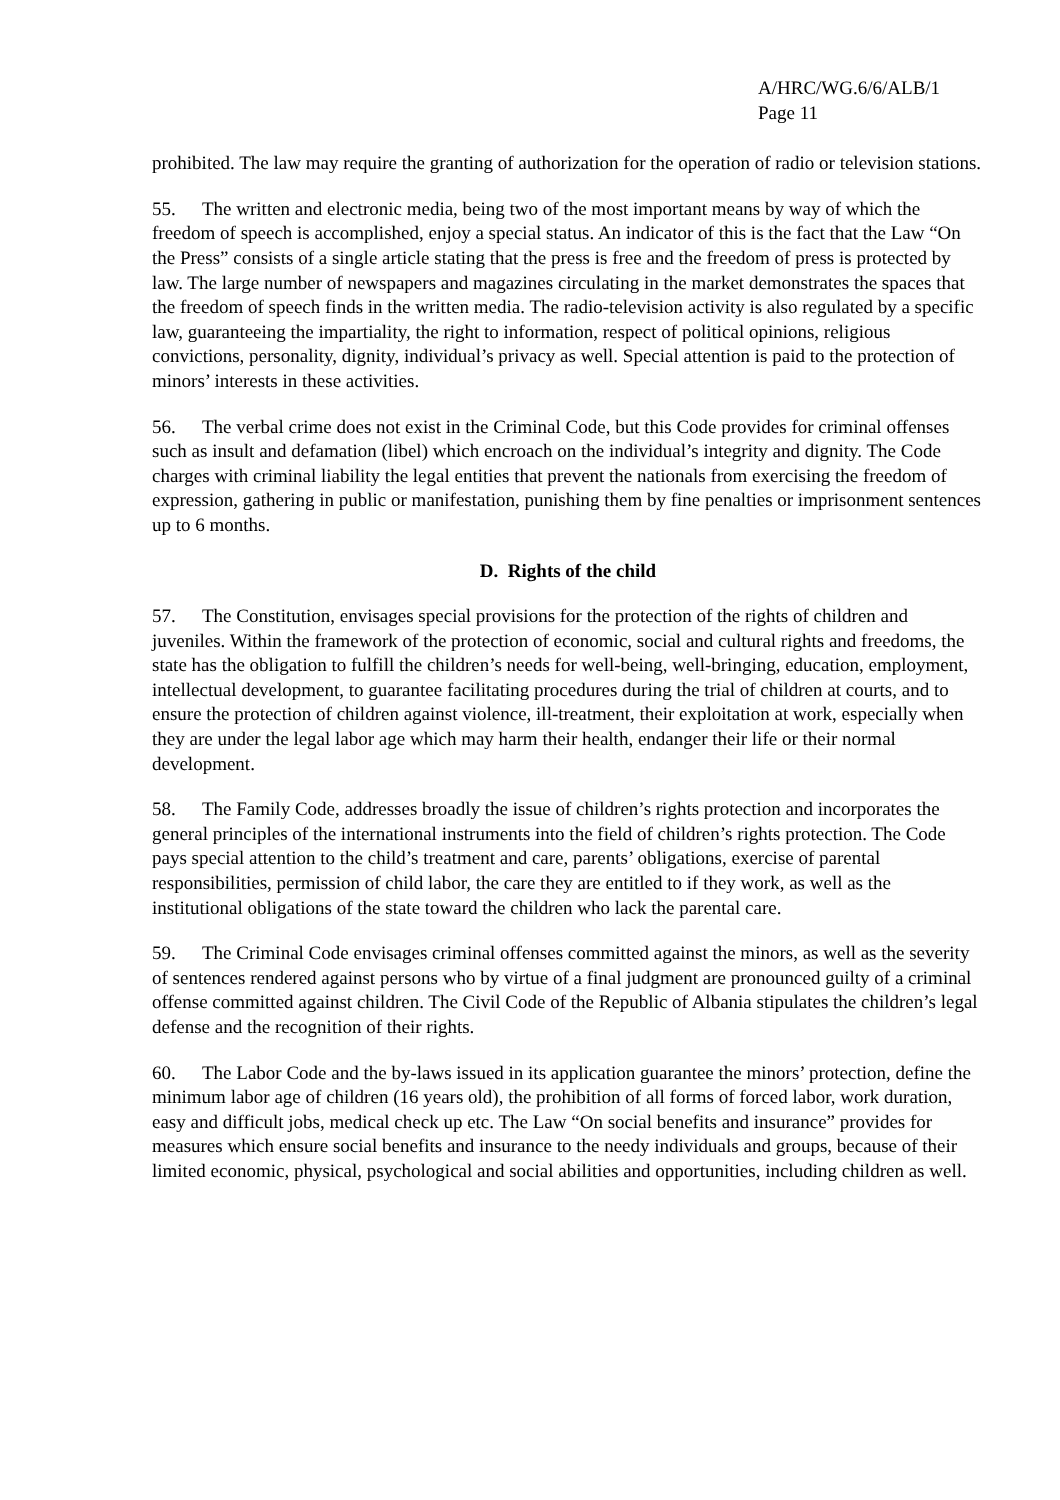A/HRC/WG.6/6/ALB/1
Page 11
prohibited. The law may require the granting of authorization for the operation of radio or television stations.
55. The written and electronic media, being two of the most important means by way of which the freedom of speech is accomplished, enjoy a special status. An indicator of this is the fact that the Law “On the Press” consists of a single article stating that the press is free and the freedom of press is protected by law. The large number of newspapers and magazines circulating in the market demonstrates the spaces that the freedom of speech finds in the written media. The radio-television activity is also regulated by a specific law, guaranteeing the impartiality, the right to information, respect of political opinions, religious convictions, personality, dignity, individual’s privacy as well. Special attention is paid to the protection of minors’ interests in these activities.
56. The verbal crime does not exist in the Criminal Code, but this Code provides for criminal offenses such as insult and defamation (libel) which encroach on the individual’s integrity and dignity. The Code charges with criminal liability the legal entities that prevent the nationals from exercising the freedom of expression, gathering in public or manifestation, punishing them by fine penalties or imprisonment sentences up to 6 months.
D. Rights of the child
57. The Constitution, envisages special provisions for the protection of the rights of children and juveniles. Within the framework of the protection of economic, social and cultural rights and freedoms, the state has the obligation to fulfill the children’s needs for well-being, well-bringing, education, employment, intellectual development, to guarantee facilitating procedures during the trial of children at courts, and to ensure the protection of children against violence, ill-treatment, their exploitation at work, especially when they are under the legal labor age which may harm their health, endanger their life or their normal development.
58. The Family Code, addresses broadly the issue of children’s rights protection and incorporates the general principles of the international instruments into the field of children’s rights protection. The Code pays special attention to the child’s treatment and care, parents’ obligations, exercise of parental responsibilities, permission of child labor, the care they are entitled to if they work, as well as the institutional obligations of the state toward the children who lack the parental care.
59. The Criminal Code envisages criminal offenses committed against the minors, as well as the severity of sentences rendered against persons who by virtue of a final judgment are pronounced guilty of a criminal offense committed against children. The Civil Code of the Republic of Albania stipulates the children’s legal defense and the recognition of their rights.
60. The Labor Code and the by-laws issued in its application guarantee the minors’ protection, define the minimum labor age of children (16 years old), the prohibition of all forms of forced labor, work duration, easy and difficult jobs, medical check up etc. The Law “On social benefits and insurance” provides for measures which ensure social benefits and insurance to the needy individuals and groups, because of their limited economic, physical, psychological and social abilities and opportunities, including children as well.